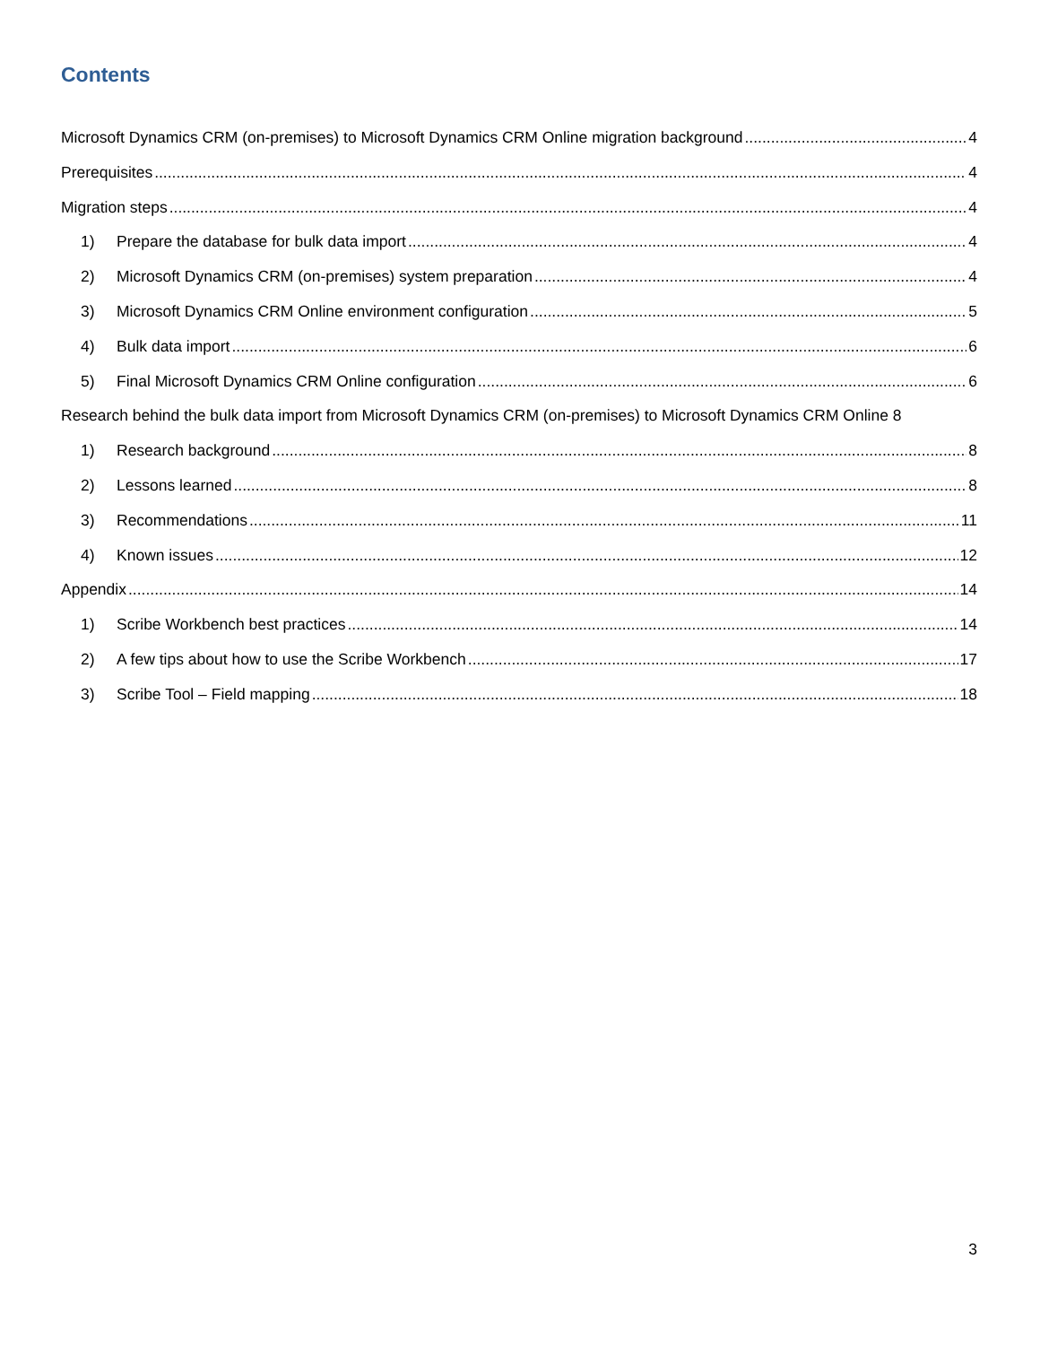Contents
Microsoft Dynamics CRM (on-premises) to Microsoft Dynamics CRM Online migration background 4
Prerequisites 4
Migration steps 4
1) Prepare the database for bulk data import 4
2) Microsoft Dynamics CRM (on-premises) system preparation 4
3) Microsoft Dynamics CRM Online environment configuration 5
4) Bulk data import 6
5) Final Microsoft Dynamics CRM Online configuration 6
Research behind the bulk data import from Microsoft Dynamics CRM (on-premises) to Microsoft Dynamics CRM Online 8
1) Research background 8
2) Lessons learned 8
3) Recommendations 11
4) Known issues 12
Appendix 14
1) Scribe Workbench best practices 14
2) A few tips about how to use the Scribe Workbench 17
3) Scribe Tool – Field mapping 18
3